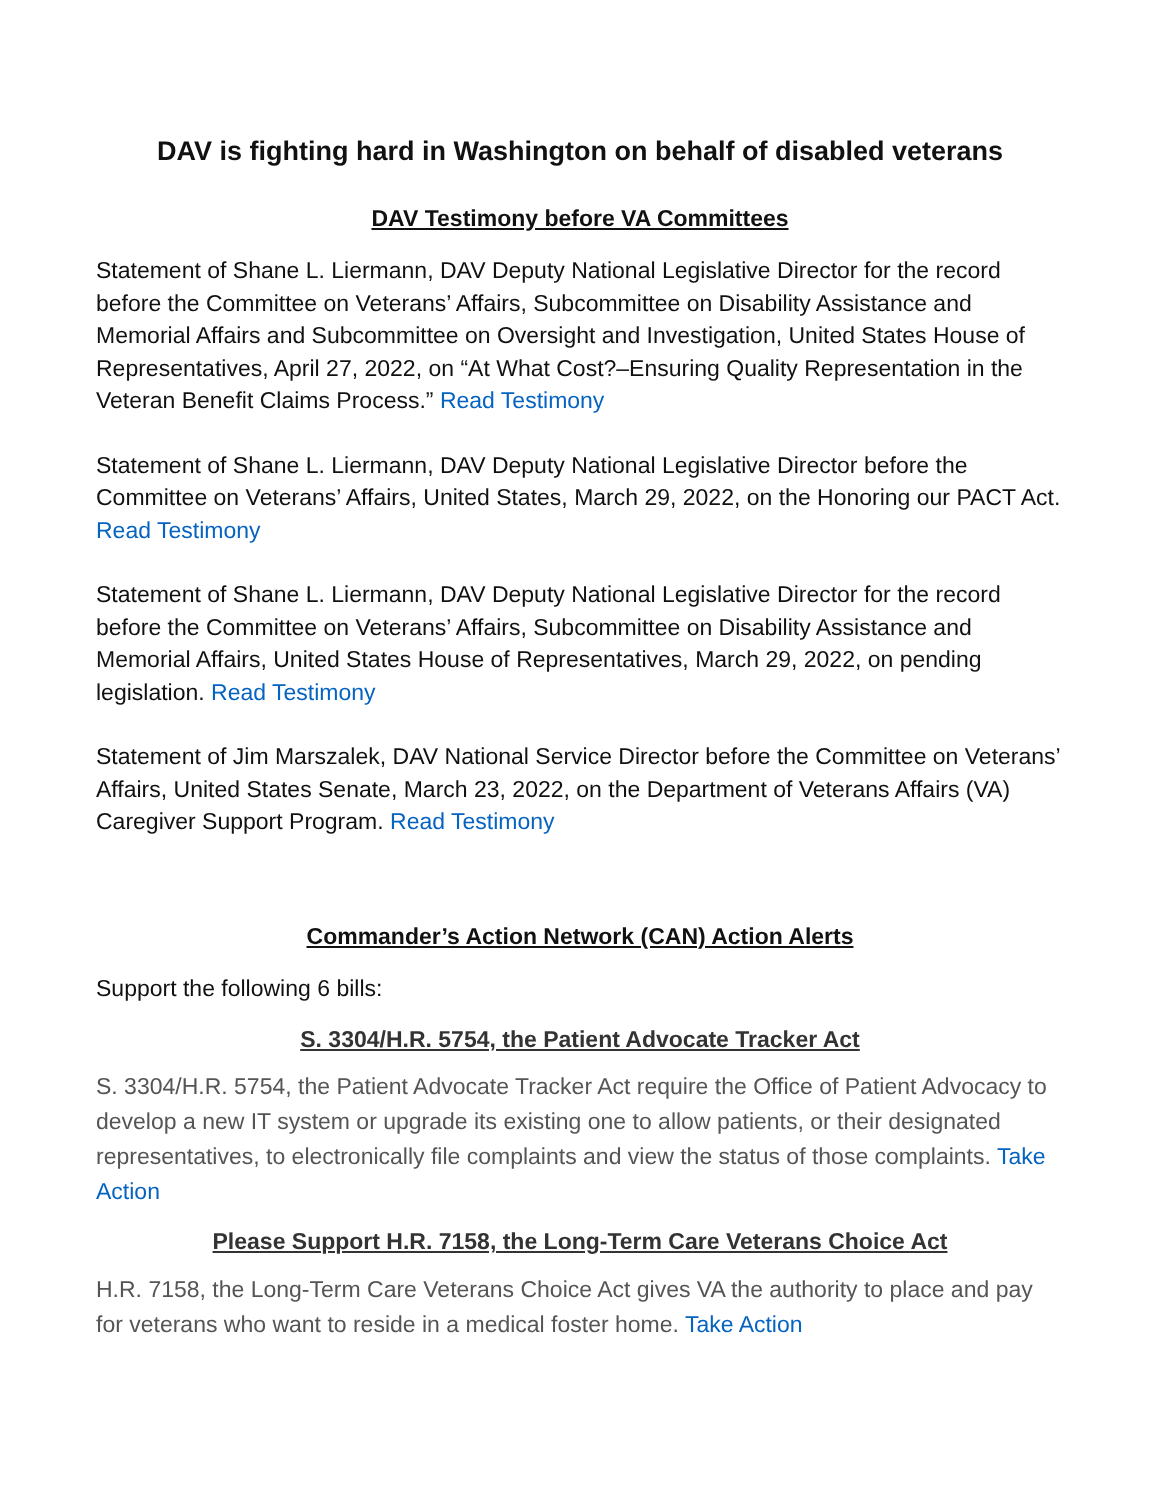DAV is fighting hard in Washington on behalf of disabled veterans
DAV Testimony before VA Committees
Statement of Shane L. Liermann, DAV Deputy National Legislative Director for the record before the Committee on Veterans’ Affairs, Subcommittee on Disability Assistance and Memorial Affairs and Subcommittee on Oversight and Investigation, United States House of Representatives, April 27, 2022, on “At What Cost?–Ensuring Quality Representation in the Veteran Benefit Claims Process.” Read Testimony
Statement of Shane L. Liermann, DAV Deputy National Legislative Director before the Committee on Veterans’ Affairs, United States, March 29, 2022, on the Honoring our PACT Act. Read Testimony
Statement of Shane L. Liermann, DAV Deputy National Legislative Director for the record before the Committee on Veterans’ Affairs, Subcommittee on Disability Assistance and Memorial Affairs, United States House of Representatives, March 29, 2022, on pending legislation. Read Testimony
Statement of Jim Marszalek, DAV National Service Director before the Committee on Veterans’ Affairs, United States Senate, March 23, 2022, on the Department of Veterans Affairs (VA) Caregiver Support Program. Read Testimony
Commander’s Action Network (CAN) Action Alerts
Support the following 6 bills:
S. 3304/H.R. 5754, the Patient Advocate Tracker Act
S. 3304/H.R. 5754, the Patient Advocate Tracker Act require the Office of Patient Advocacy to develop a new IT system or upgrade its existing one to allow patients, or their designated representatives, to electronically file complaints and view the status of those complaints. Take Action
Please Support H.R. 7158, the Long-Term Care Veterans Choice Act
H.R. 7158, the Long-Term Care Veterans Choice Act gives VA the authority to place and pay for veterans who want to reside in a medical foster home. Take Action